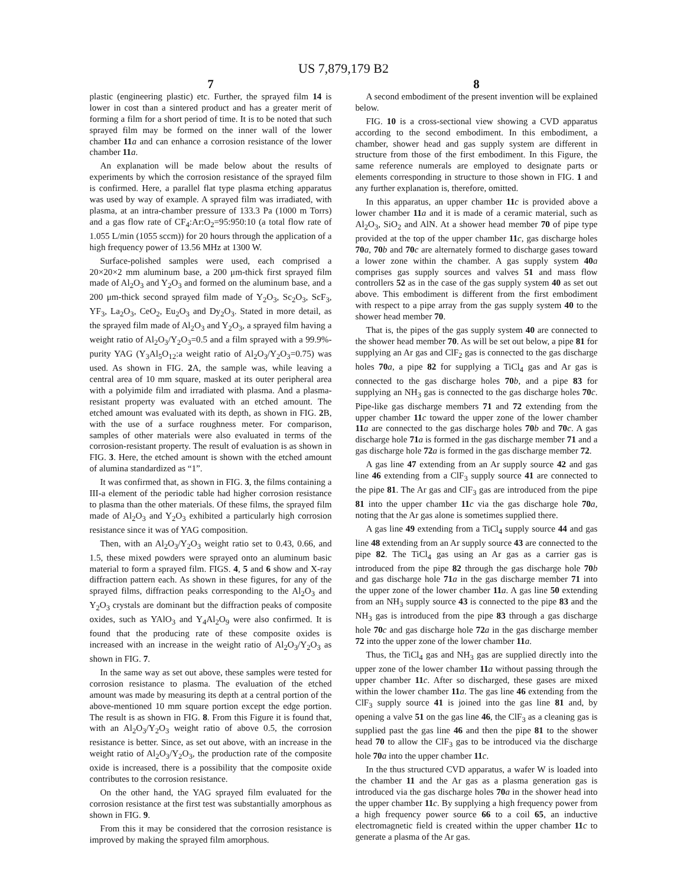US 7,879,179 B2
7
plastic (engineering plastic) etc. Further, the sprayed film 14 is lower in cost than a sintered product and has a greater merit of forming a film for a short period of time. It is to be noted that such sprayed film may be formed on the inner wall of the lower chamber 11 a and can enhance a corrosion resistance of the lower chamber 11 a.
An explanation will be made below about the results of experiments by which the corrosion resistance of the sprayed film is confirmed. Here, a parallel flat type plasma etching apparatus was used by way of example. A sprayed film was irradiated, with plasma, at an intra-chamber pressure of 133.3 Pa (1000 m Torrs) and a gas flow rate of CF<sub>4</sub>:Ar:O<sub>2</sub>=95:950:10 (a total flow rate of 1.055 L/min (1055 sccm)) for 20 hours through the application of a high frequency power of 13.56 MHz at 1300 W.
Surface-polished samples were used, each comprised a 20×20×2 mm aluminum base, a 200 μm-thick first sprayed film made of Al<sub>2</sub>O<sub>3</sub> and Y<sub>2</sub>O<sub>3</sub> and formed on the aluminum base, and a 200 μm-thick second sprayed film made of Y<sub>2</sub>O<sub>3</sub>, Sc<sub>2</sub>O<sub>3</sub>, ScF<sub>3</sub>, YF<sub>3</sub>, La<sub>2</sub>O<sub>3</sub>, CeO<sub>2</sub>, Eu<sub>2</sub>O<sub>3</sub> and Dy<sub>2</sub>O<sub>3</sub>. Stated in more detail, as the sprayed film made of Al<sub>2</sub>O<sub>3</sub> and Y<sub>2</sub>O<sub>3</sub>, a sprayed film having a weight ratio of Al<sub>2</sub>O<sub>3</sub>/Y<sub>2</sub>O<sub>3</sub>=0.5 and a film sprayed with a 99.9%-purity YAG (Y<sub>3</sub>Al<sub>5</sub>O<sub>12</sub>:a weight ratio of Al<sub>2</sub>O<sub>3</sub>/Y<sub>2</sub>O<sub>3</sub>=0.75) was used. As shown in FIG. 2 A, the sample was, while leaving a central area of 10 mm square, masked at its outer peripheral area with a polyimide film and irradiated with plasma. And a plasma-resistant property was evaluated with an etched amount. The etched amount was evaluated with its depth, as shown in FIG. 2 B, with the use of a surface roughness meter. For comparison, samples of other materials were also evaluated in terms of the corrosion-resistant property. The result of evaluation is as shown in FIG. 3. Here, the etched amount is shown with the etched amount of alumina standardized as “1”.
It was confirmed that, as shown in FIG. 3, the films containing a III-a element of the periodic table had higher corrosion resistance to plasma than the other materials. Of these films, the sprayed film made of Al<sub>2</sub>O<sub>3</sub> and Y<sub>2</sub>O<sub>3</sub> exhibited a particularly high corrosion resistance since it was of YAG composition.
Then, with an Al<sub>2</sub>O<sub>3</sub>/Y<sub>2</sub>O<sub>3</sub> weight ratio set to 0.43, 0.66, and 1.5, these mixed powders were sprayed onto an aluminum basic material to form a sprayed film. FIGS. 4, 5 and 6 show and X-ray diffraction pattern each. As shown in these figures, for any of the sprayed films, diffraction peaks corresponding to the Al<sub>2</sub>O<sub>3</sub> and Y<sub>2</sub>O<sub>3</sub> crystals are dominant but the diffraction peaks of composite oxides, such as YAlO<sub>3</sub> and Y<sub>4</sub>Al<sub>2</sub>O<sub>9</sub> were also confirmed. It is found that the producing rate of these composite oxides is increased with an increase in the weight ratio of Al<sub>2</sub>O<sub>3</sub>/Y<sub>2</sub>O<sub>3</sub> as shown in FIG. 7.
In the same way as set out above, these samples were tested for corrosion resistance to plasma. The evaluation of the etched amount was made by measuring its depth at a central portion of the above-mentioned 10 mm square portion except the edge portion. The result is as shown in FIG. 8. From this Figure it is found that, with an Al<sub>2</sub>O<sub>3</sub>/Y<sub>2</sub>O<sub>3</sub> weight ratio of above 0.5, the corrosion resistance is better. Since, as set out above, with an increase in the weight ratio of Al<sub>2</sub>O<sub>3</sub>/Y<sub>2</sub>O<sub>3</sub>, the production rate of the composite oxide is increased, there is a possibility that the composite oxide contributes to the corrosion resistance.
On the other hand, the YAG sprayed film evaluated for the corrosion resistance at the first test was substantially amorphous as shown in FIG. 9.
From this it may be considered that the corrosion resistance is improved by making the sprayed film amorphous.
8
A second embodiment of the present invention will be explained below.
FIG. 10 is a cross-sectional view showing a CVD apparatus according to the second embodiment. In this embodiment, a chamber, shower head and gas supply system are different in structure from those of the first embodiment. In this Figure, the same reference numerals are employed to designate parts or elements corresponding in structure to those shown in FIG. 1 and any further explanation is, therefore, omitted.
In this apparatus, an upper chamber 11 c is provided above a lower chamber 11 a and it is made of a ceramic material, such as Al<sub>2</sub>O<sub>3</sub>, SiO<sub>2</sub> and AlN. At a shower head member 70 of pipe type provided at the top of the upper chamber 11 c, gas discharge holes 70 a, 70 b and 70 c are alternately formed to discharge gases toward a lower zone within the chamber. A gas supply system 40 a comprises gas supply sources and valves 51 and mass flow controllers 52 as in the case of the gas supply system 40 as set out above. This embodiment is different from the first embodiment with respect to a pipe array from the gas supply system 40 to the shower head member 70.
That is, the pipes of the gas supply system 40 are connected to the shower head member 70. As will be set out below, a pipe 81 for supplying an Ar gas and ClF<sub>2</sub> gas is connected to the gas discharge holes 70 a, a pipe 82 for supplying a TiCl<sub>4</sub> gas and Ar gas is connected to the gas discharge holes 70 b, and a pipe 83 for supplying an NH<sub>3</sub> gas is connected to the gas discharge holes 70 c. Pipe-like gas discharge members 71 and 72 extending from the upper chamber 11 c toward the upper zone of the lower chamber 11 a are connected to the gas discharge holes 70 b and 70 c. A gas discharge hole 71 a is formed in the gas discharge member 71 and a gas discharge hole 72 a is formed in the gas discharge member 72.
A gas line 47 extending from an Ar supply source 42 and gas line 46 extending from a ClF<sub>3</sub> supply source 41 are connected to the pipe 81. The Ar gas and ClF<sub>3</sub> gas are introduced from the pipe 81 into the upper chamber 11 c via the gas discharge hole 70 a, noting that the Ar gas alone is sometimes supplied there.
A gas line 49 extending from a TiCl<sub>4</sub> supply source 44 and gas line 48 extending from an Ar supply source 43 are connected to the pipe 82. The TiCl<sub>4</sub> gas using an Ar gas as a carrier gas is introduced from the pipe 82 through the gas discharge hole 70 b and gas discharge hole 71 a in the gas discharge member 71 into the upper zone of the lower chamber 11 a. A gas line 50 extending from an NH<sub>3</sub> supply source 43 is connected to the pipe 83 and the NH<sub>3</sub> gas is introduced from the pipe 83 through a gas discharge hole 70 c and gas discharge hole 72 a in the gas discharge member 72 into the upper zone of the lower chamber 11 a.
Thus, the TiCl<sub>4</sub> gas and NH<sub>3</sub> gas are supplied directly into the upper zone of the lower chamber 11 a without passing through the upper chamber 11 c. After so discharged, these gases are mixed within the lower chamber 11 a. The gas line 46 extending from the ClF<sub>3</sub> supply source 41 is joined into the gas line 81 and, by opening a valve 51 on the gas line 46, the ClF<sub>3</sub> as a cleaning gas is supplied past the gas line 46 and then the pipe 81 to the shower head 70 to allow the ClF<sub>3</sub> gas to be introduced via the discharge hole 70 a into the upper chamber 11 c.
In the thus structured CVD apparatus, a wafer W is loaded into the chamber 11 and the Ar gas as a plasma generation gas is introduced via the gas discharge holes 70 a in the shower head into the upper chamber 11 c. By supplying a high frequency power from a high frequency power source 66 to a coil 65, an inductive electromagnetic field is created within the upper chamber 11 c to generate a plasma of the Ar gas.